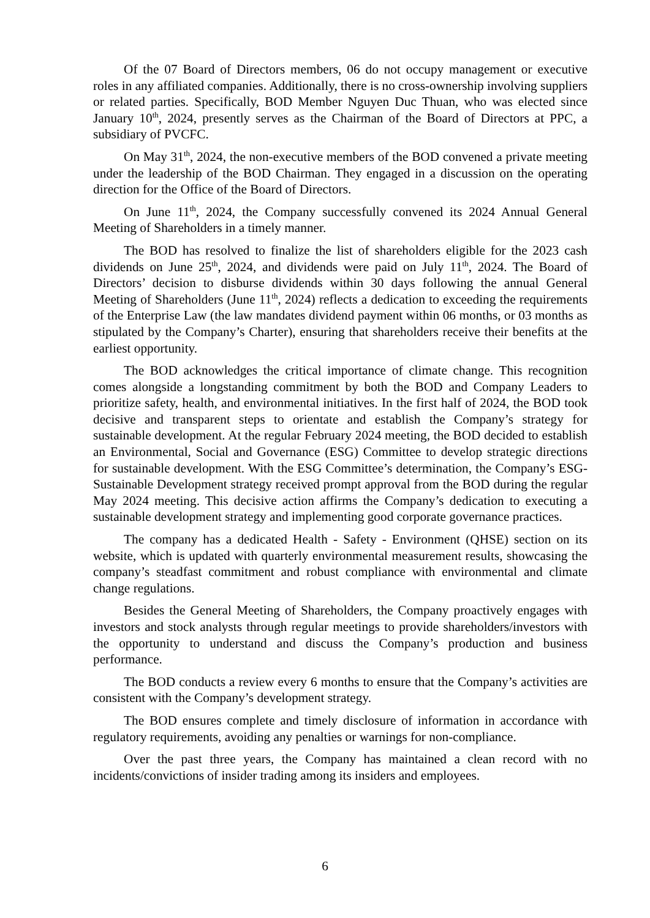Of the 07 Board of Directors members, 06 do not occupy management or executive roles in any affiliated companies. Additionally, there is no cross-ownership involving suppliers or related parties. Specifically, BOD Member Nguyen Duc Thuan, who was elected since January 10<sup>th</sup>, 2024, presently serves as the Chairman of the Board of Directors at PPC, a subsidiary of PVCFC.
On May 31<sup>th</sup>, 2024, the non-executive members of the BOD convened a private meeting under the leadership of the BOD Chairman. They engaged in a discussion on the operating direction for the Office of the Board of Directors.
On June 11<sup>th</sup>, 2024, the Company successfully convened its 2024 Annual General Meeting of Shareholders in a timely manner.
The BOD has resolved to finalize the list of shareholders eligible for the 2023 cash dividends on June 25<sup>th</sup>, 2024, and dividends were paid on July 11<sup>th</sup>, 2024. The Board of Directors’ decision to disburse dividends within 30 days following the annual General Meeting of Shareholders (June 11<sup>th</sup>, 2024) reflects a dedication to exceeding the requirements of the Enterprise Law (the law mandates dividend payment within 06 months, or 03 months as stipulated by the Company’s Charter), ensuring that shareholders receive their benefits at the earliest opportunity.
The BOD acknowledges the critical importance of climate change. This recognition comes alongside a longstanding commitment by both the BOD and Company Leaders to prioritize safety, health, and environmental initiatives. In the first half of 2024, the BOD took decisive and transparent steps to orientate and establish the Company’s strategy for sustainable development. At the regular February 2024 meeting, the BOD decided to establish an Environmental, Social and Governance (ESG) Committee to develop strategic directions for sustainable development. With the ESG Committee’s determination, the Company’s ESG-Sustainable Development strategy received prompt approval from the BOD during the regular May 2024 meeting. This decisive action affirms the Company’s dedication to executing a sustainable development strategy and implementing good corporate governance practices.
The company has a dedicated Health - Safety - Environment (QHSE) section on its website, which is updated with quarterly environmental measurement results, showcasing the company’s steadfast commitment and robust compliance with environmental and climate change regulations.
Besides the General Meeting of Shareholders, the Company proactively engages with investors and stock analysts through regular meetings to provide shareholders/investors with the opportunity to understand and discuss the Company’s production and business performance.
The BOD conducts a review every 6 months to ensure that the Company’s activities are consistent with the Company’s development strategy.
The BOD ensures complete and timely disclosure of information in accordance with regulatory requirements, avoiding any penalties or warnings for non-compliance.
Over the past three years, the Company has maintained a clean record with no incidents/convictions of insider trading among its insiders and employees.
6